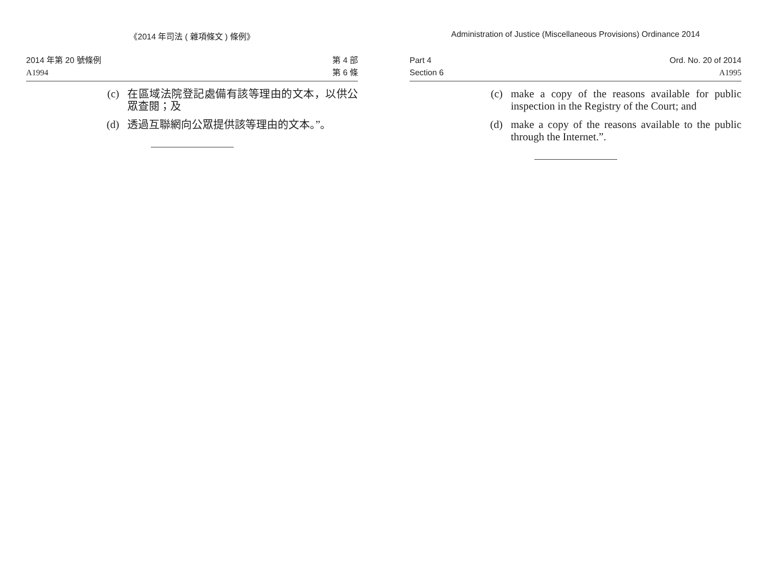《2014 年司法 ( 雜項條文 ) 條例》
2014 年第 20 號條例
A1994
第 4 部
第 6 條
(c) 在區域法院登記處備有該等理由的文本，以供公眾查閱；及
(d) 透過互聯網向公眾提供該等理由的文本。”。
Administration of Justice (Miscellaneous Provisions) Ordinance 2014
Part 4
Section 6
Ord. No. 20 of 2014
A1995
(c) make a copy of the reasons available for public inspection in the Registry of the Court; and
(d) make a copy of the reasons available to the public through the Internet.”.